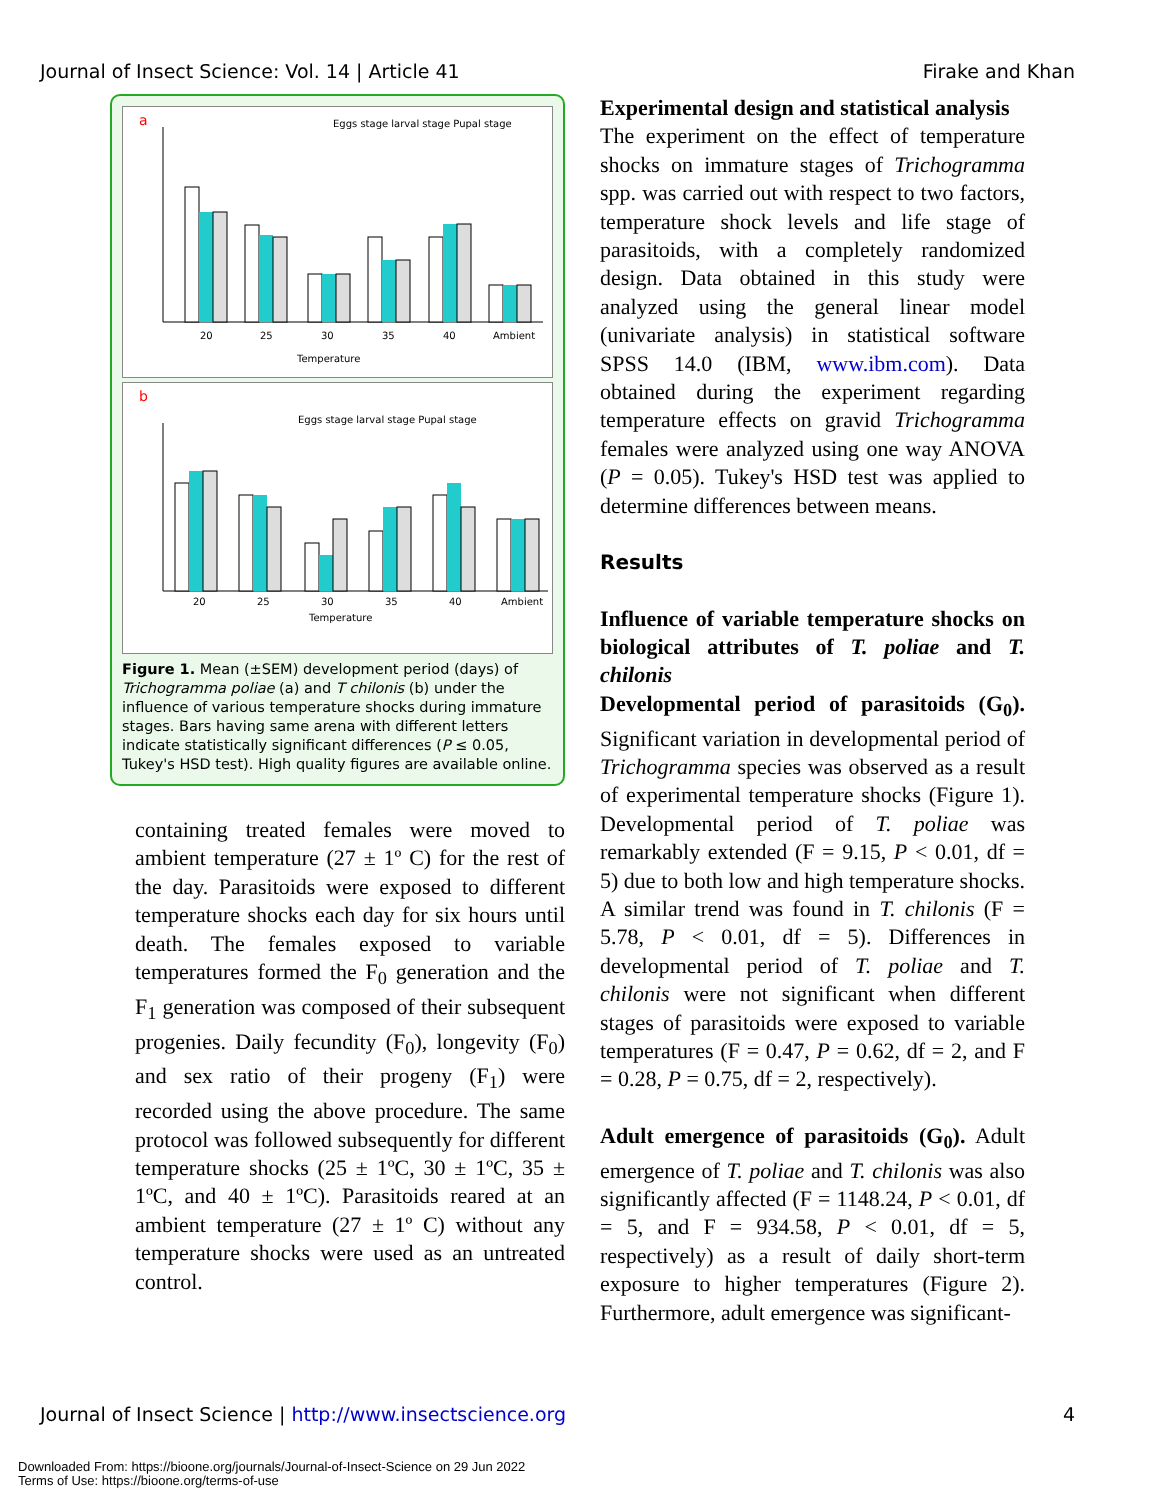Journal of Insect Science: Vol. 14 | Article 41 Firake and Khan
a
Eggs stage larval stage Pupal stage
20
25
30
35
40
Ambient
Temperature
b
Eggs stage larval stage Pupal stage
20
25
30
35
40
Ambient
Temperature
Figure 1. Mean (±SEM) development period (days) of Trichogramma poliae (a) and T chilonis (b) under the influence of various temperature shocks during immature stages. Bars having same arena with different letters indicate statistically significant differences (P ≤ 0.05, Tukey's HSD test). High quality figures are available online.
containing treated females were moved to ambient temperature (27 ± 1º C) for the rest of the day. Parasitoids were exposed to different temperature shocks each day for six hours until death. The females exposed to variable temperatures formed the F<sub>0</sub> generation and the F<sub>1</sub> generation was composed of their subsequent progenies. Daily fecundity (F<sub>0</sub>), longevity (F<sub>0</sub>) and sex ratio of their progeny (F<sub>1</sub>) were recorded using the above procedure. The same protocol was followed subsequently for different temperature shocks (25 ± 1ºC, 30 ± 1ºC, 35 ± 1ºC, and 40 ± 1ºC). Parasitoids reared at an ambient temperature (27 ± 1º C) without any temperature shocks were used as an untreated control.
Experimental design and statistical analysis
The experiment on the effect of temperature shocks on immature stages of Trichogramma spp. was carried out with respect to two factors, temperature shock levels and life stage of parasitoids, with a completely randomized design. Data obtained in this study were analyzed using the general linear model (univariate analysis) in statistical software SPSS 14.0 (IBM, www.ibm.com). Data obtained during the experiment regarding temperature effects on gravid Trichogramma females were analyzed using one way ANOVA (P = 0.05). Tukey's HSD test was applied to determine differences between means.
Results
Influence of variable temperature shocks on biological attributes of T. poliae and T. chilonis
Developmental period of parasitoids (G<sub>0</sub>). Significant variation in developmental period of Trichogramma species was observed as a result of experimental temperature shocks (Figure 1). Developmental period of T. poliae was remarkably extended (F = 9.15, P < 0.01, df = 5) due to both low and high temperature shocks. A similar trend was found in T. chilonis (F = 5.78, P < 0.01, df = 5). Differences in developmental period of T. poliae and T. chilonis were not significant when different stages of parasitoids were exposed to variable temperatures (F = 0.47, P = 0.62, df = 2, and F = 0.28, P = 0.75, df = 2, respectively).
Adult emergence of parasitoids (G<sub>0</sub>). Adult emergence of T. poliae and T. chilonis was also significantly affected (F = 1148.24, P < 0.01, df = 5, and F = 934.58, P < 0.01, df = 5, respectively) as a result of daily short-term exposure to higher temperatures (Figure 2). Furthermore, adult emergence was significant-
Journal of Insect Science | http://www.insectscience.org 4
Downloaded From: https://bioone.org/journals/Journal-of-Insect-Science on 29 Jun 2022
Terms of Use: https://bioone.org/terms-of-use